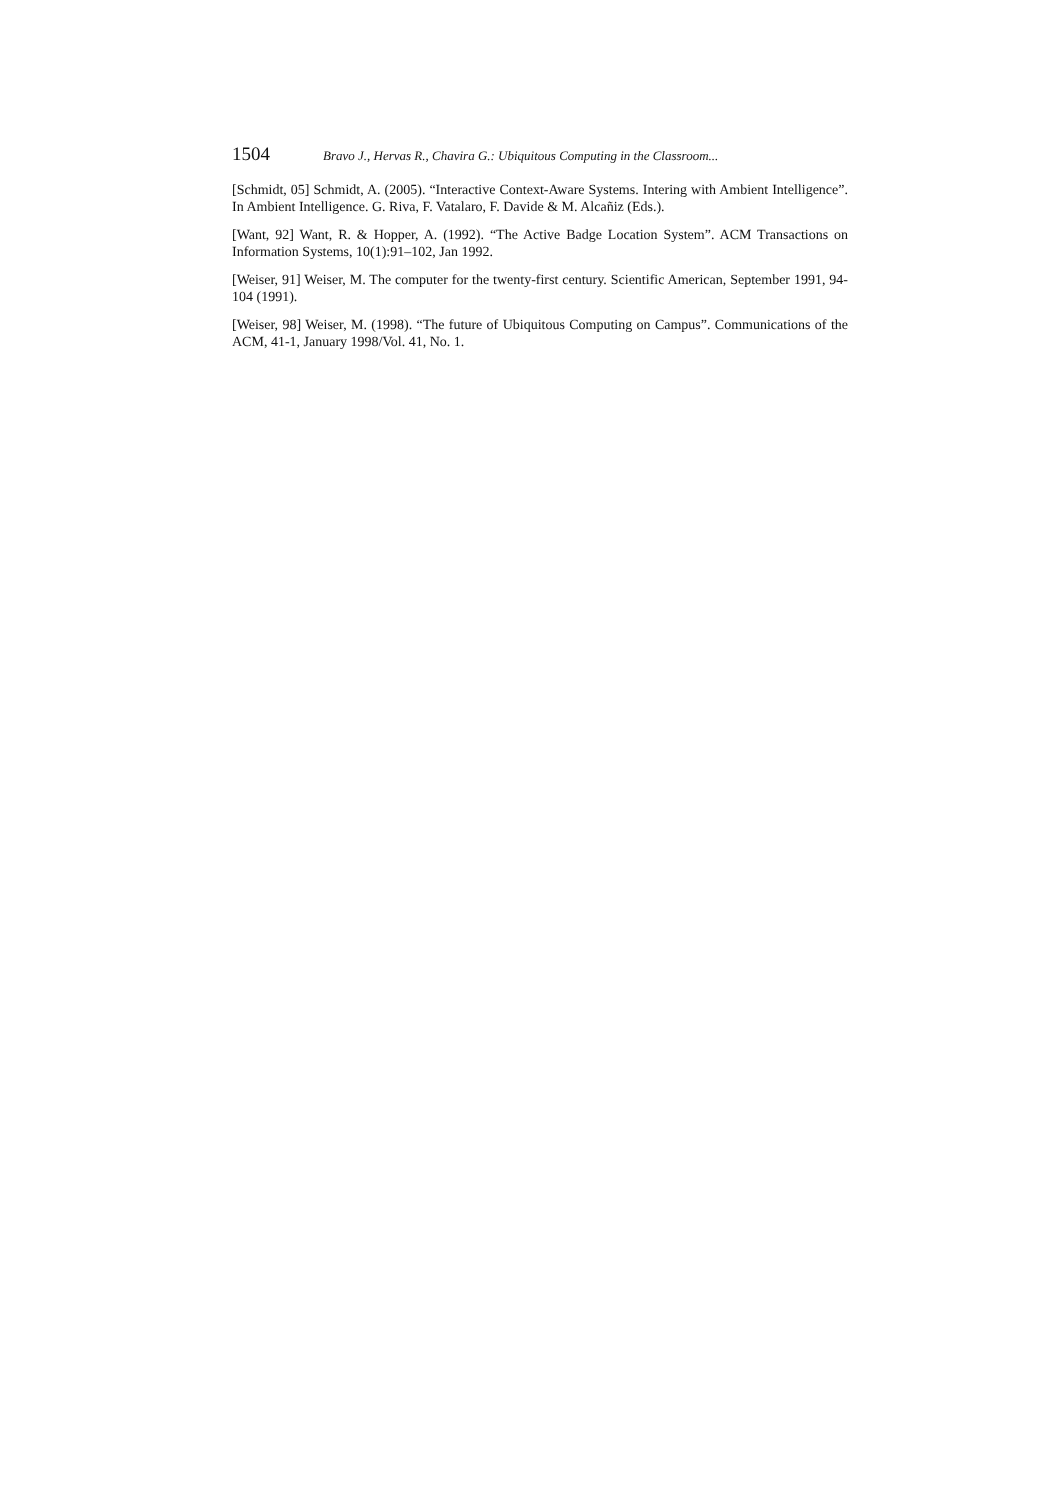1504 Bravo J., Hervas R., Chavira G.: Ubiquitous Computing in the Classroom...
[Schmidt, 05] Schmidt, A. (2005). “Interactive Context-Aware Systems. Intering with Ambient Intelligence”. In Ambient Intelligence. G. Riva, F. Vatalaro, F. Davide & M. Alcañiz (Eds.).
[Want, 92] Want, R. & Hopper, A. (1992). “The Active Badge Location System”. ACM Transactions on Information Systems, 10(1):91–102, Jan 1992.
[Weiser, 91] Weiser, M. The computer for the twenty-first century. Scientific American, September 1991, 94-104 (1991).
[Weiser, 98] Weiser, M. (1998). “The future of Ubiquitous Computing on Campus”. Communications of the ACM, 41-1, January 1998/Vol. 41, No. 1.